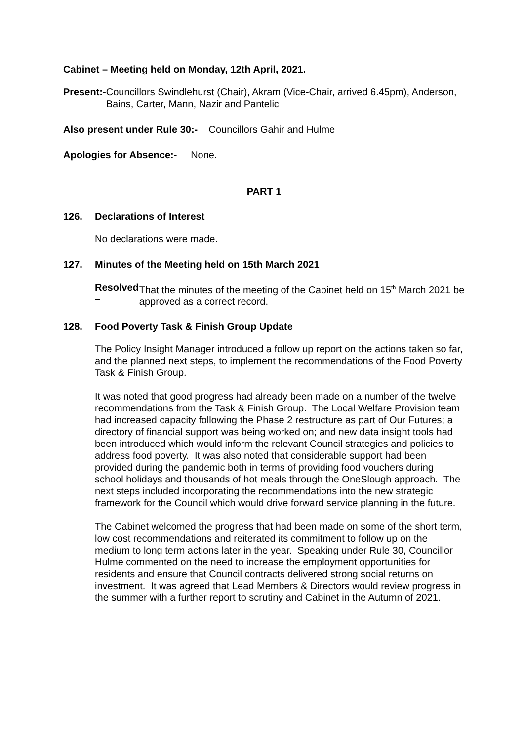Cabinet – Meeting held on Monday, 12th April, 2021.
Present:- Councillors Swindlehurst (Chair), Akram (Vice-Chair, arrived 6.45pm), Anderson, Bains, Carter, Mann, Nazir and Pantelic
Also present under Rule 30:- Councillors Gahir and Hulme
Apologies for Absence:- None.
PART 1
126. Declarations of Interest
No declarations were made.
127. Minutes of the Meeting held on 15th March 2021
Resolved – That the minutes of the meeting of the Cabinet held on 15<sup>th</sup> March 2021 be approved as a correct record.
128. Food Poverty Task & Finish Group Update
The Policy Insight Manager introduced a follow up report on the actions taken so far, and the planned next steps, to implement the recommendations of the Food Poverty Task & Finish Group.
It was noted that good progress had already been made on a number of the twelve recommendations from the Task & Finish Group. The Local Welfare Provision team had increased capacity following the Phase 2 restructure as part of Our Futures; a directory of financial support was being worked on; and new data insight tools had been introduced which would inform the relevant Council strategies and policies to address food poverty. It was also noted that considerable support had been provided during the pandemic both in terms of providing food vouchers during school holidays and thousands of hot meals through the OneSlough approach. The next steps included incorporating the recommendations into the new strategic framework for the Council which would drive forward service planning in the future.
The Cabinet welcomed the progress that had been made on some of the short term, low cost recommendations and reiterated its commitment to follow up on the medium to long term actions later in the year. Speaking under Rule 30, Councillor Hulme commented on the need to increase the employment opportunities for residents and ensure that Council contracts delivered strong social returns on investment. It was agreed that Lead Members & Directors would review progress in the summer with a further report to scrutiny and Cabinet in the Autumn of 2021.